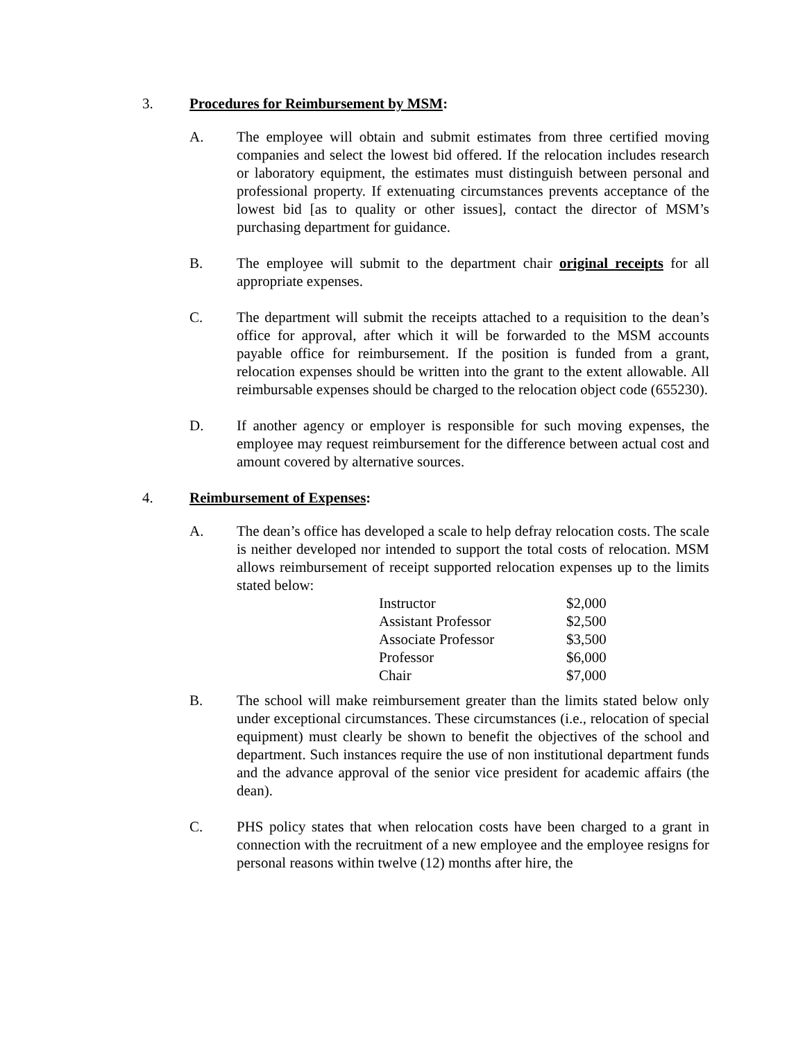3. Procedures for Reimbursement by MSM:
A. The employee will obtain and submit estimates from three certified moving companies and select the lowest bid offered. If the relocation includes research or laboratory equipment, the estimates must distinguish between personal and professional property. If extenuating circumstances prevents acceptance of the lowest bid [as to quality or other issues], contact the director of MSM’s purchasing department for guidance.
B. The employee will submit to the department chair original receipts for all appropriate expenses.
C. The department will submit the receipts attached to a requisition to the dean’s office for approval, after which it will be forwarded to the MSM accounts payable office for reimbursement. If the position is funded from a grant, relocation expenses should be written into the grant to the extent allowable. All reimbursable expenses should be charged to the relocation object code (655230).
D. If another agency or employer is responsible for such moving expenses, the employee may request reimbursement for the difference between actual cost and amount covered by alternative sources.
4. Reimbursement of Expenses:
A. The dean’s office has developed a scale to help defray relocation costs. The scale is neither developed nor intended to support the total costs of relocation. MSM allows reimbursement of receipt supported relocation expenses up to the limits stated below:
| Instructor | $2,000 |
| Assistant Professor | $2,500 |
| Associate Professor | $3,500 |
| Professor | $6,000 |
| Chair | $7,000 |
B. The school will make reimbursement greater than the limits stated below only under exceptional circumstances. These circumstances (i.e., relocation of special equipment) must clearly be shown to benefit the objectives of the school and department. Such instances require the use of non institutional department funds and the advance approval of the senior vice president for academic affairs (the dean).
C. PHS policy states that when relocation costs have been charged to a grant in connection with the recruitment of a new employee and the employee resigns for personal reasons within twelve (12) months after hire, the